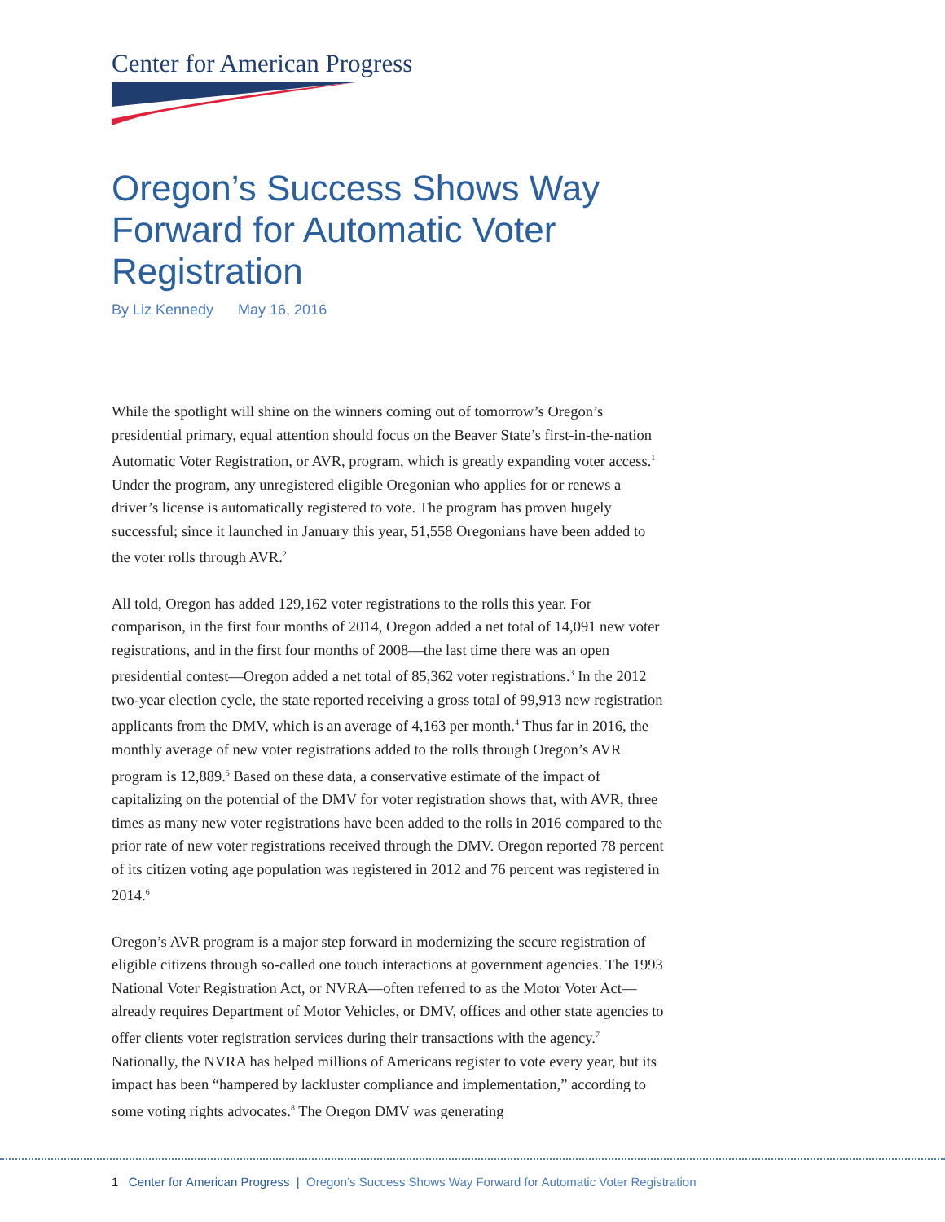Center for American Progress
Oregon’s Success Shows Way Forward for Automatic Voter Registration
By Liz Kennedy May 16, 2016
While the spotlight will shine on the winners coming out of tomorrow’s Oregon’s presidential primary, equal attention should focus on the Beaver State’s first-in-the-nation Automatic Voter Registration, or AVR, program, which is greatly expanding voter access.<sup>1</sup> Under the program, any unregistered eligible Oregonian who applies for or renews a driver’s license is automatically registered to vote. The program has proven hugely successful; since it launched in January this year, 51,558 Oregonians have been added to the voter rolls through AVR.<sup>2</sup>
All told, Oregon has added 129,162 voter registrations to the rolls this year. For comparison, in the first four months of 2014, Oregon added a net total of 14,091 new voter registrations, and in the first four months of 2008—the last time there was an open presidential contest—Oregon added a net total of 85,362 voter registrations.<sup>3</sup> In the 2012 two-year election cycle, the state reported receiving a gross total of 99,913 new registration applicants from the DMV, which is an average of 4,163 per month.<sup>4</sup> Thus far in 2016, the monthly average of new voter registrations added to the rolls through Oregon’s AVR program is 12,889.<sup>5</sup> Based on these data, a conservative estimate of the impact of capitalizing on the potential of the DMV for voter registration shows that, with AVR, three times as many new voter registrations have been added to the rolls in 2016 compared to the prior rate of new voter registrations received through the DMV. Oregon reported 78 percent of its citizen voting age population was registered in 2012 and 76 percent was registered in 2014.<sup>6</sup>
Oregon’s AVR program is a major step forward in modernizing the secure registration of eligible citizens through so-called one touch interactions at government agencies. The 1993 National Voter Registration Act, or NVRA—often referred to as the Motor Voter Act—already requires Department of Motor Vehicles, or DMV, offices and other state agencies to offer clients voter registration services during their transactions with the agency.<sup>7</sup> Nationally, the NVRA has helped millions of Americans register to vote every year, but its impact has been “hampered by lackluster compliance and implementation,” according to some voting rights advocates.<sup>8</sup> The Oregon DMV was generating
1 Center for American Progress | Oregon’s Success Shows Way Forward for Automatic Voter Registration